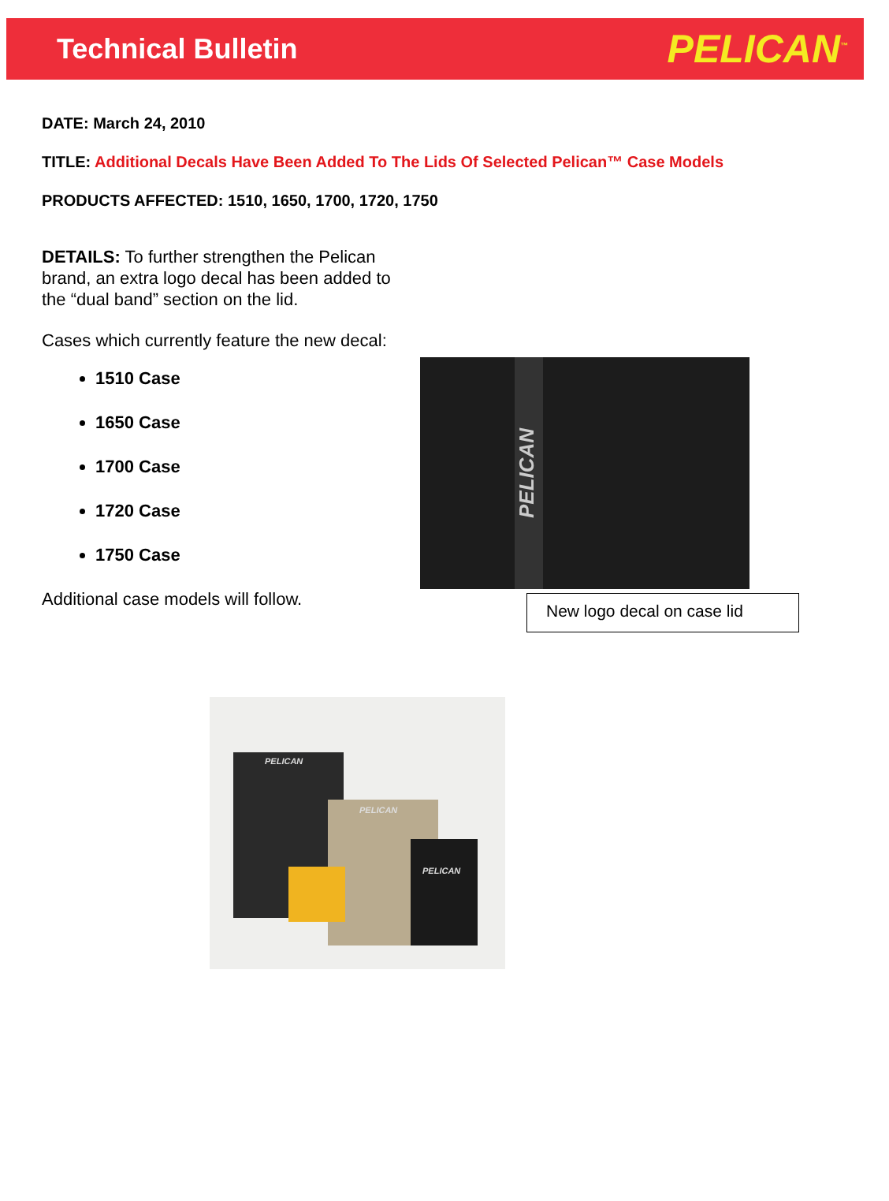Technical Bulletin PELICAN<sup>™</sup>
DATE: March 24, 2010
TITLE: Additional Decals Have Been Added To The Lids Of Selected Pelican™ Case Models
PRODUCTS AFFECTED: 1510, 1650, 1700, 1720, 1750
DETAILS: To further strengthen the Pelican brand, an extra logo decal has been added to the “dual band” section on the lid.
Cases which currently feature the new decal:
1510 Case
1650 Case
1700 Case
1720 Case
1750 Case
Additional case models will follow.
PELICAN
New logo decal on case lid
PELICAN
PELICAN
PELICAN